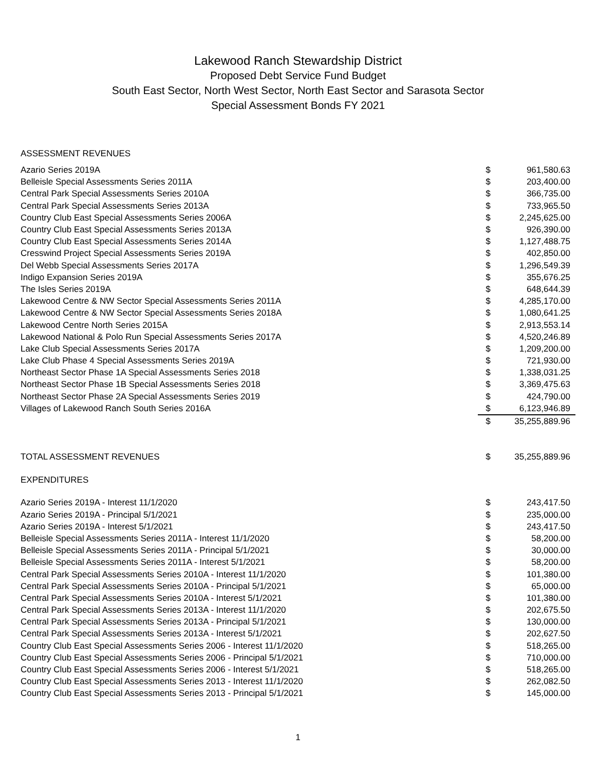Lakewood Ranch Stewardship District
Proposed Debt Service Fund Budget
South East Sector, North West Sector, North East Sector and Sarasota Sector
Special Assessment Bonds FY 2021
ASSESSMENT REVENUES
| Azario Series 2019A | $ | 961,580.63 |
| Belleisle Special Assessments Series 2011A | $ | 203,400.00 |
| Central Park Special Assessments Series 2010A | $ | 366,735.00 |
| Central Park Special Assessments Series 2013A | $ | 733,965.50 |
| Country Club East Special Assessments Series 2006A | $ | 2,245,625.00 |
| Country Club East Special Assessments Series 2013A | $ | 926,390.00 |
| Country Club East Special Assessments Series 2014A | $ | 1,127,488.75 |
| Cresswind Project Special Assessments Series 2019A | $ | 402,850.00 |
| Del Webb Special Assessments Series 2017A | $ | 1,296,549.39 |
| Indigo Expansion Series 2019A | $ | 355,676.25 |
| The Isles Series 2019A | $ | 648,644.39 |
| Lakewood Centre & NW Sector Special Assessments Series 2011A | $ | 4,285,170.00 |
| Lakewood Centre & NW Sector Special Assessments Series 2018A | $ | 1,080,641.25 |
| Lakewood Centre North Series 2015A | $ | 2,913,553.14 |
| Lakewood National & Polo Run Special Assessments Series 2017A | $ | 4,520,246.89 |
| Lake Club Special Assessments Series 2017A | $ | 1,209,200.00 |
| Lake Club Phase 4 Special Assessments Series 2019A | $ | 721,930.00 |
| Northeast Sector Phase 1A Special Assessments Series 2018 | $ | 1,338,031.25 |
| Northeast Sector Phase 1B Special Assessments Series 2018 | $ | 3,369,475.63 |
| Northeast Sector Phase 2A Special Assessments Series 2019 | $ | 424,790.00 |
| Villages of Lakewood Ranch South Series 2016A | $ | 6,123,946.89 |
| | $ | 35,255,889.96 |
| TOTAL ASSESSMENT REVENUES | $ | 35,255,889.96 |
EXPENDITURES
| Azario Series 2019A - Interest 11/1/2020 | $ | 243,417.50 |
| Azario Series 2019A - Principal 5/1/2021 | $ | 235,000.00 |
| Azario Series 2019A - Interest 5/1/2021 | $ | 243,417.50 |
| Belleisle Special Assessments Series 2011A - Interest 11/1/2020 | $ | 58,200.00 |
| Belleisle Special Assessments Series 2011A - Principal 5/1/2021 | $ | 30,000.00 |
| Belleisle Special Assessments Series 2011A - Interest 5/1/2021 | $ | 58,200.00 |
| Central Park Special Assessments Series 2010A - Interest 11/1/2020 | $ | 101,380.00 |
| Central Park Special Assessments Series 2010A - Principal 5/1/2021 | $ | 65,000.00 |
| Central Park Special Assessments Series 2010A - Interest 5/1/2021 | $ | 101,380.00 |
| Central Park Special Assessments Series 2013A - Interest 11/1/2020 | $ | 202,675.50 |
| Central Park Special Assessments Series 2013A - Principal 5/1/2021 | $ | 130,000.00 |
| Central Park Special Assessments Series 2013A - Interest 5/1/2021 | $ | 202,627.50 |
| Country Club East Special Assessments Series 2006 - Interest 11/1/2020 | $ | 518,265.00 |
| Country Club East Special Assessments Series 2006 - Principal 5/1/2021 | $ | 710,000.00 |
| Country Club East Special Assessments Series 2006 - Interest 5/1/2021 | $ | 518,265.00 |
| Country Club East Special Assessments Series 2013 - Interest 11/1/2020 | $ | 262,082.50 |
| Country Club East Special Assessments Series 2013 - Principal 5/1/2021 | $ | 145,000.00 |
1